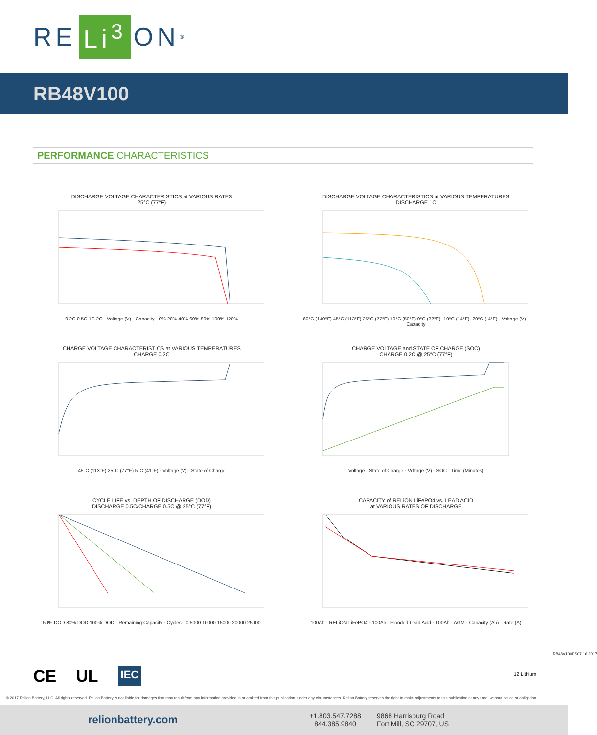RE Li<sup>3</sup> ON<sup>®</sup>
RB48V100
PERFORMANCE CHARACTERISTICS
DISCHARGE VOLTAGE CHARACTERISTICS at VARIOUS RATES
25°C (77°F)
0.2C 0.5C 1C 2C · Voltage (V) · Capacity · 0% 20% 40% 60% 80% 100% 120%
DISCHARGE VOLTAGE CHARACTERISTICS at VARIOUS TEMPERATURES
DISCHARGE 1C
60°C (140°F) 45°C (113°F) 25°C (77°F) 10°C (50°F) 0°C (32°F) -10°C (14°F) -20°C (-4°F) · Voltage (V) · Capacity
CHARGE VOLTAGE CHARACTERISTICS at VARIOUS TEMPERATURES
CHARGE 0.2C
45°C (113°F) 25°C (77°F) 5°C (41°F) · Voltage (V) · State of Charge
CHARGE VOLTAGE and STATE OF CHARGE (SOC)
CHARGE 0.2C @ 25°C (77°F)
Voltage · State of Charge · Voltage (V) · SOC · Time (Minutes)
CYCLE LIFE vs. DEPTH OF DISCHARGE (DOD)
DISCHARGE 0.5C/CHARGE 0.5C @ 25°C (77°F)
50% DOD 80% DOD 100% DOD · Remaining Capacity · Cycles · 0 5000 10000 15000 20000 25000
CAPACITY of RELiON LiFePO4 vs. LEAD ACID
at VARIOUS RATES OF DISCHARGE
100Ah - RELiON LiFePO4 · 100Ah - Flooded Lead Acid · 100Ah - AGM · Capacity (Ah) · Rate (A)
CE UL IEC 12 Lithium
RB48V100DS07.16.2017
© 2017 Relion Battery, LLC. All rights reserved. Relion Battery is not liable for damages that may result from any information provided in or omitted from this publication, under any circumstances. Relion Battery reserves the right to make adjustments to this publication at any time, without notice or obligation.
relionbattery.com
+1.803.547.7288
844.385.9840
9868 Harrisburg Road
Fort Mill, SC 29707, US